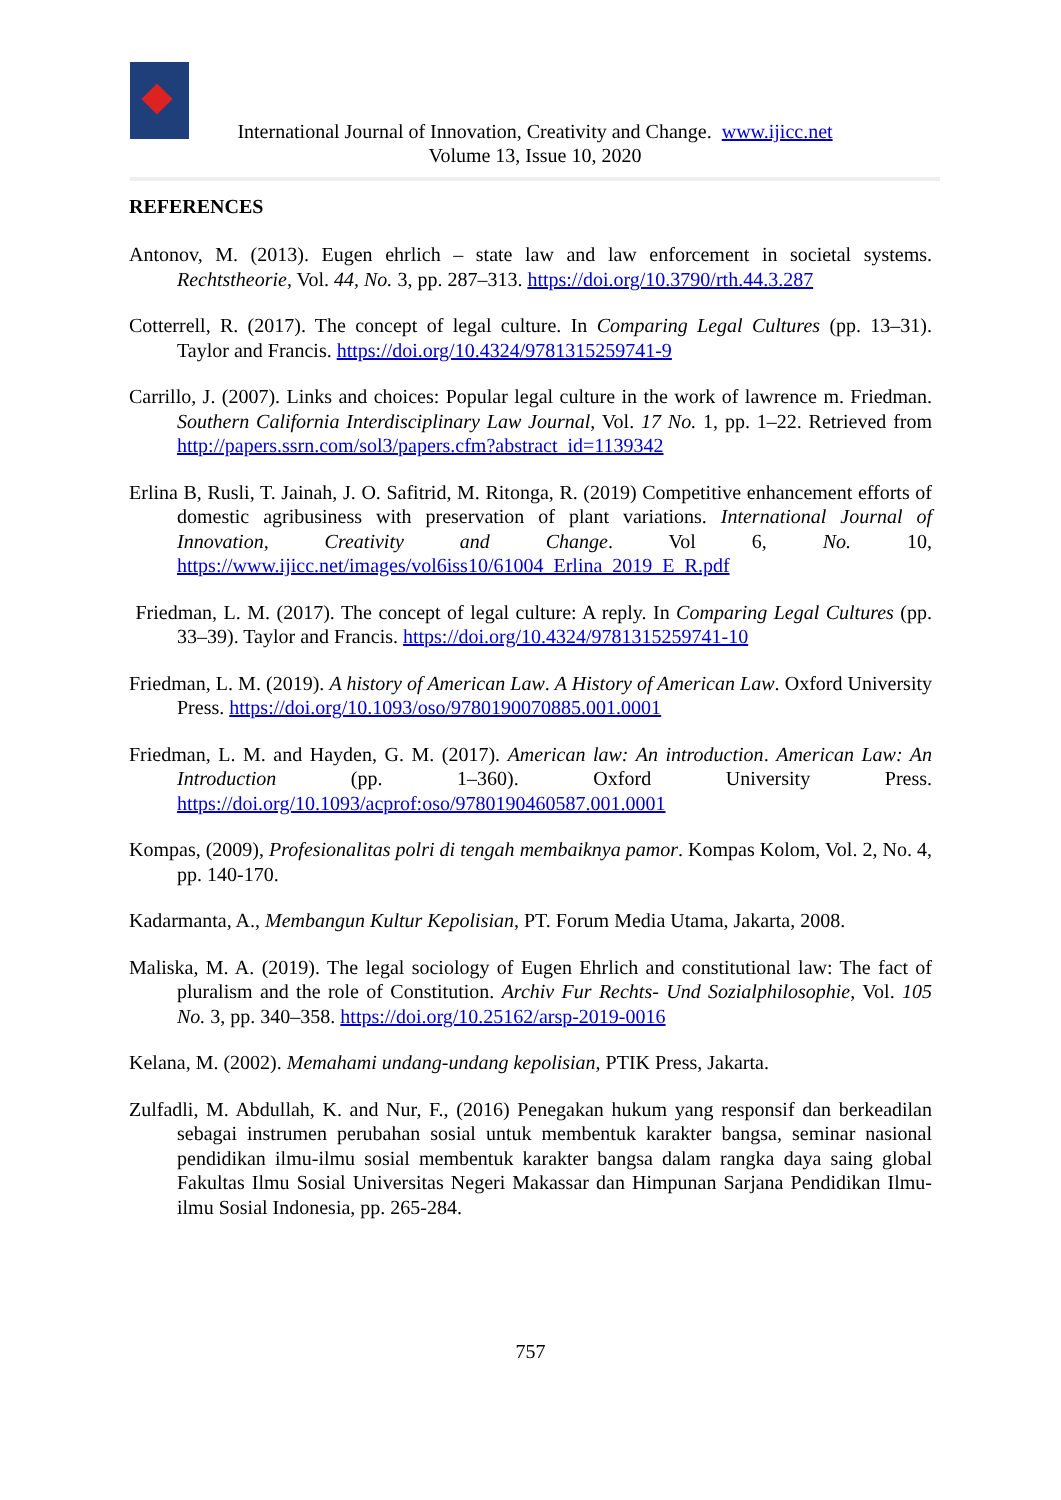International Journal of Innovation, Creativity and Change. www.ijicc.net
Volume 13, Issue 10, 2020
REFERENCES
Antonov, M. (2013). Eugen ehrlich – state law and law enforcement in societal systems. Rechtstheorie, Vol. 44, No. 3, pp. 287–313. https://doi.org/10.3790/rth.44.3.287
Cotterrell, R. (2017). The concept of legal culture. In Comparing Legal Cultures (pp. 13–31). Taylor and Francis. https://doi.org/10.4324/9781315259741-9
Carrillo, J. (2007). Links and choices: Popular legal culture in the work of lawrence m. Friedman. Southern California Interdisciplinary Law Journal, Vol. 17 No. 1, pp. 1–22. Retrieved from http://papers.ssrn.com/sol3/papers.cfm?abstract_id=1139342
Erlina B, Rusli, T. Jainah, J. O. Safitrid, M. Ritonga, R. (2019) Competitive enhancement efforts of domestic agribusiness with preservation of plant variations. International Journal of Innovation, Creativity and Change. Vol 6, No. 10, https://www.ijicc.net/images/vol6iss10/61004_Erlina_2019_E_R.pdf
Friedman, L. M. (2017). The concept of legal culture: A reply. In Comparing Legal Cultures (pp. 33–39). Taylor and Francis. https://doi.org/10.4324/9781315259741-10
Friedman, L. M. (2019). A history of American Law. A History of American Law. Oxford University Press. https://doi.org/10.1093/oso/9780190070885.001.0001
Friedman, L. M. and Hayden, G. M. (2017). American law: An introduction. American Law: An Introduction (pp. 1–360). Oxford University Press. https://doi.org/10.1093/acprof:oso/9780190460587.001.0001
Kompas, (2009), Profesionalitas polri di tengah membaiknya pamor. Kompas Kolom, Vol. 2, No. 4, pp. 140-170.
Kadarmanta, A., Membangun Kultur Kepolisian, PT. Forum Media Utama, Jakarta, 2008.
Maliska, M. A. (2019). The legal sociology of Eugen Ehrlich and constitutional law: The fact of pluralism and the role of Constitution. Archiv Fur Rechts- Und Sozialphilosophie, Vol. 105 No. 3, pp. 340–358. https://doi.org/10.25162/arsp-2019-0016
Kelana, M. (2002). Memahami undang-undang kepolisian, PTIK Press, Jakarta.
Zulfadli, M. Abdullah, K. and Nur, F., (2016) Penegakan hukum yang responsif dan berkeadilan sebagai instrumen perubahan sosial untuk membentuk karakter bangsa, seminar nasional pendidikan ilmu-ilmu sosial membentuk karakter bangsa dalam rangka daya saing global Fakultas Ilmu Sosial Universitas Negeri Makassar dan Himpunan Sarjana Pendidikan Ilmu-ilmu Sosial Indonesia, pp. 265-284.
757